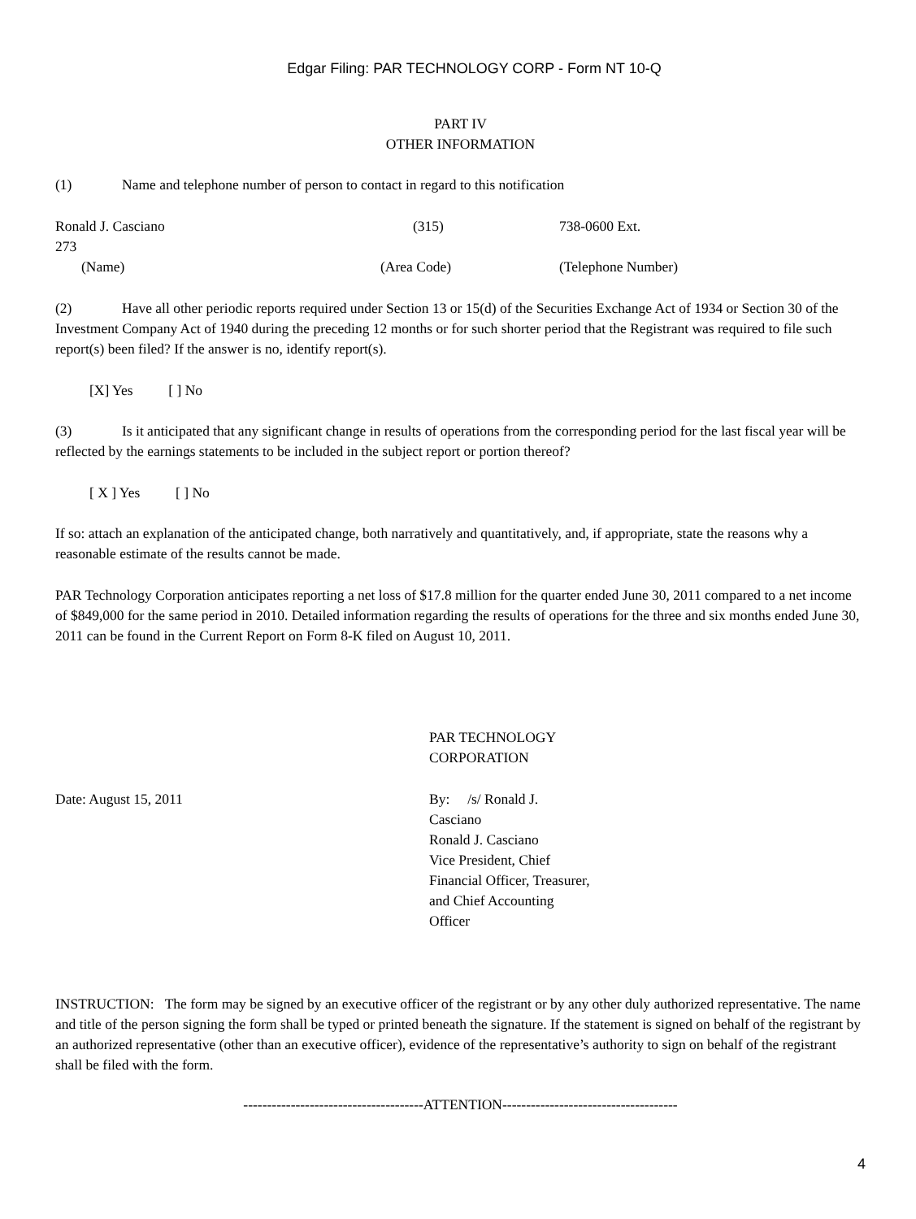Edgar Filing: PAR TECHNOLOGY CORP - Form NT 10-Q
PART IV
OTHER INFORMATION
(1) Name and telephone number of person to contact in regard to this notification
Ronald J. Casciano (315) 738-0600 Ext.
273
(Name) (Area Code) (Telephone Number)
(2) Have all other periodic reports required under Section 13 or 15(d) of the Securities Exchange Act of 1934 or Section 30 of the Investment Company Act of 1940 during the preceding 12 months or for such shorter period that the Registrant was required to file such report(s) been filed? If the answer is no, identify report(s).
[X] Yes [ ] No
(3) Is it anticipated that any significant change in results of operations from the corresponding period for the last fiscal year will be reflected by the earnings statements to be included in the subject report or portion thereof?
[ X ] Yes [ ] No
If so: attach an explanation of the anticipated change, both narratively and quantitatively, and, if appropriate, state the reasons why a reasonable estimate of the results cannot be made.
PAR Technology Corporation anticipates reporting a net loss of $17.8 million for the quarter ended June 30, 2011 compared to a net income of $849,000 for the same period in 2010. Detailed information regarding the results of operations for the three and six months ended June 30, 2011 can be found in the Current Report on Form 8-K filed on August 10, 2011.
PAR TECHNOLOGY CORPORATION
Date: August 15, 2011 By: /s/ Ronald J. Casciano
Ronald J. Casciano
Vice President, Chief Financial Officer, Treasurer, and Chief Accounting Officer
INSTRUCTION: The form may be signed by an executive officer of the registrant or by any other duly authorized representative. The name and title of the person signing the form shall be typed or printed beneath the signature. If the statement is signed on behalf of the registrant by an authorized representative (other than an executive officer), evidence of the representative’s authority to sign on behalf of the registrant shall be filed with the form.
--------------------------------------ATTENTION-------------------------------------
4